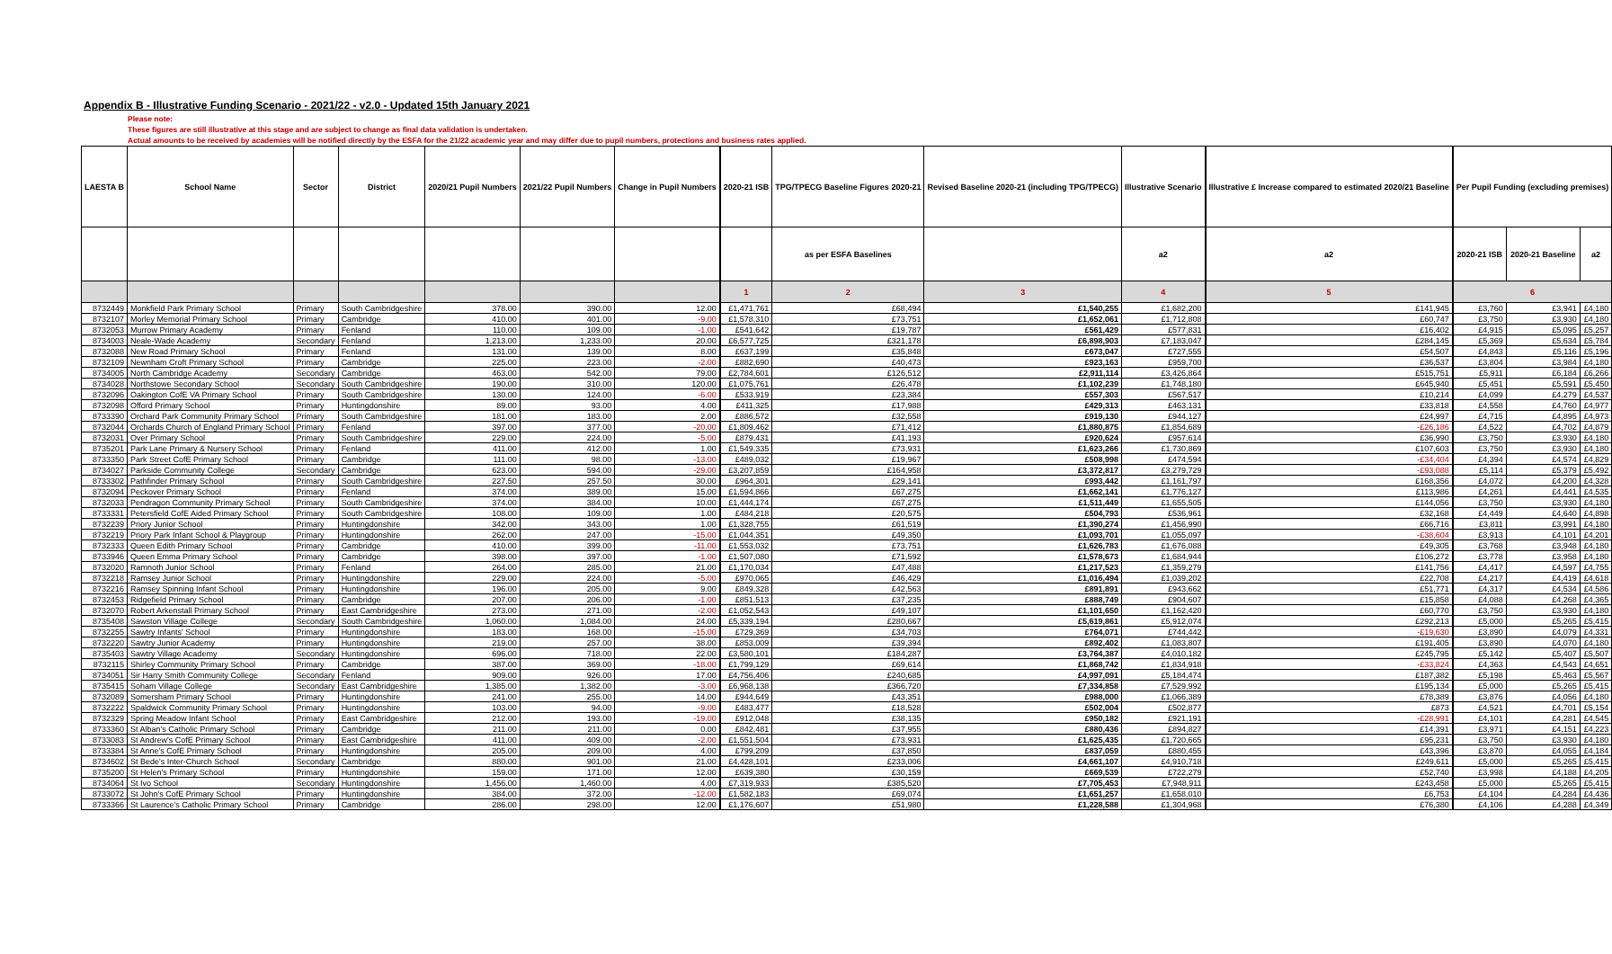Appendix B - Illustrative Funding Scenario - 2021/22 - v2.0 - Updated 15th January 2021
Please note:
These figures are still illustrative at this stage and are subject to change as final data validation is undertaken.
Actual amounts to be received by academies will be notified directly by the ESFA for the 21/22 academic year and may differ due to pupil numbers, protections and business rates applied.
| LAESTA B | School Name | Sector | District | 2020/21 Pupil Numbers | 2021/22 Pupil Numbers | Change in Pupil Numbers | | 2020-21 ISB | TPG/TPECG Baseline Figures 2020-21 | Revised Baseline 2020-21 (including TPG/TPECG) | Illustrative Scenario | | Illustrative £ Increase compared to estimated 2020/21 Baseline | | Per Pupil Funding (excluding premises) | | |
| | | | | | | | | | as per ESFA Baselines | | a2 | | a2 | | 2020-21 ISB | 2020-21 Baseline | a2 |
| | | | | | | | | 1 | 2 | 3 | 4 | | 5 | | 6 | | |
| 8732449 | Monkfield Park Primary School | Primary | South Cambridgeshire | 378.00 | 390.00 | 12.00 | | £1,471,761 | £68,494 | £1,540,255 | £1,682,200 | | £141,945 | | £3,760 | £3,941 | £4,180 |
| 8732107 | Morley Memorial Primary School | Primary | Cambridge | 410.00 | 401.00 | -9.00 | | £1,578,310 | £73,751 | £1,652,061 | £1,712,808 | | £60,747 | | £3,750 | £3,930 | £4,180 |
| 8732053 | Murrow Primary Academy | Primary | Fenland | 110.00 | 109.00 | -1.00 | | £541,642 | £19,787 | £561,429 | £577,831 | | £16,402 | | £4,915 | £5,095 | £5,257 |
| 8734003 | Neale-Wade Academy | Secondary | Fenland | 1,213.00 | 1,233.00 | 20.00 | | £6,577,725 | £321,178 | £6,898,903 | £7,183,047 | | £284,145 | | £5,369 | £5,634 | £5,784 |
| 8732088 | New Road Primary School | Primary | Fenland | 131.00 | 139.00 | 8.00 | | £637,199 | £35,848 | £673,047 | £727,555 | | £54,507 | | £4,843 | £5,116 | £5,196 |
| 8732109 | Newnham Croft Primary School | Primary | Cambridge | 225.00 | 223.00 | -2.00 | | £882,690 | £40,473 | £923,163 | £959,700 | | £36,537 | | £3,804 | £3,984 | £4,180 |
| 8734005 | North Cambridge Academy | Secondary | Cambridge | 463.00 | 542.00 | 79.00 | | £2,784,601 | £126,512 | £2,911,114 | £3,426,864 | | £515,751 | | £5,911 | £6,184 | £6,266 |
| 8734028 | Northstowe Secondary School | Secondary | South Cambridgeshire | 190.00 | 310.00 | 120.00 | | £1,075,761 | £26,478 | £1,102,239 | £1,748,180 | | £645,940 | | £5,451 | £5,591 | £5,450 |
| 8732096 | Oakington CofE VA Primary School | Primary | South Cambridgeshire | 130.00 | 124.00 | -6.00 | | £533,919 | £23,384 | £557,303 | £567,517 | | £10,214 | | £4,099 | £4,279 | £4,537 |
| 8732098 | Offord Primary School | Primary | Huntingdonshire | 89.00 | 93.00 | 4.00 | | £411,325 | £17,988 | £429,313 | £463,131 | | £33,818 | | £4,558 | £4,760 | £4,977 |
| 8733390 | Orchard Park Community Primary School | Primary | South Cambridgeshire | 181.00 | 183.00 | 2.00 | | £886,572 | £32,558 | £919,130 | £944,127 | | £24,997 | | £4,715 | £4,895 | £4,973 |
| 8732044 | Orchards Church of England Primary School | Primary | Fenland | 397.00 | 377.00 | -20.00 | | £1,809,462 | £71,412 | £1,880,875 | £1,854,689 | | -£26,186 | | £4,522 | £4,702 | £4,879 |
| 8732031 | Over Primary School | Primary | South Cambridgeshire | 229.00 | 224.00 | -5.00 | | £879,431 | £41,193 | £920,624 | £957,614 | | £36,990 | | £3,750 | £3,930 | £4,180 |
| 8735201 | Park Lane Primary & Nursery School | Primary | Fenland | 411.00 | 412.00 | 1.00 | | £1,549,335 | £73,931 | £1,623,266 | £1,730,869 | | £107,603 | | £3,750 | £3,930 | £4,180 |
| 8733350 | Park Street CofE Primary School | Primary | Cambridge | 111.00 | 98.00 | -13.00 | | £489,032 | £19,967 | £508,998 | £474,594 | | -£34,404 | | £4,394 | £4,574 | £4,829 |
| 8734027 | Parkside Community College | Secondary | Cambridge | 623.00 | 594.00 | -29.00 | | £3,207,859 | £164,958 | £3,372,817 | £3,279,729 | | -£93,088 | | £5,114 | £5,379 | £5,492 |
| 8733302 | Pathfinder Primary School | Primary | South Cambridgeshire | 227.50 | 257.50 | 30.00 | | £964,301 | £29,141 | £993,442 | £1,161,797 | | £168,356 | | £4,072 | £4,200 | £4,328 |
| 8732094 | Peckover Primary School | Primary | Fenland | 374.00 | 389.00 | 15.00 | | £1,594,866 | £67,275 | £1,662,141 | £1,776,127 | | £113,986 | | £4,261 | £4,441 | £4,535 |
| 8732033 | Pendragon Community Primary School | Primary | South Cambridgeshire | 374.00 | 384.00 | 10.00 | | £1,444,174 | £67,275 | £1,511,449 | £1,655,505 | | £144,056 | | £3,750 | £3,930 | £4,180 |
| 8733331 | Petersfield CofE Aided Primary School | Primary | South Cambridgeshire | 108.00 | 109.00 | 1.00 | | £484,218 | £20,575 | £504,793 | £536,961 | | £32,168 | | £4,449 | £4,640 | £4,898 |
| 8732239 | Priory Junior School | Primary | Huntingdonshire | 342.00 | 343.00 | 1.00 | | £1,328,755 | £61,519 | £1,390,274 | £1,456,990 | | £66,716 | | £3,811 | £3,991 | £4,180 |
| 8732219 | Priory Park Infant School & Playgroup | Primary | Huntingdonshire | 262.00 | 247.00 | -15.00 | | £1,044,351 | £49,350 | £1,093,701 | £1,055,097 | | -£38,604 | | £3,913 | £4,101 | £4,201 |
| 8732333 | Queen Edith Primary School | Primary | Cambridge | 410.00 | 399.00 | -11.00 | | £1,553,032 | £73,751 | £1,626,783 | £1,676,088 | | £49,305 | | £3,768 | £3,948 | £4,180 |
| 8733946 | Queen Emma Primary School | Primary | Cambridge | 398.00 | 397.00 | -1.00 | | £1,507,080 | £71,592 | £1,578,673 | £1,684,944 | | £106,272 | | £3,778 | £3,958 | £4,180 |
| 8732020 | Ramnoth Junior School | Primary | Fenland | 264.00 | 285.00 | 21.00 | | £1,170,034 | £47,488 | £1,217,523 | £1,359,279 | | £141,756 | | £4,417 | £4,597 | £4,755 |
| 8732218 | Ramsey Junior School | Primary | Huntingdonshire | 229.00 | 224.00 | -5.00 | | £970,065 | £46,429 | £1,016,494 | £1,039,202 | | £22,708 | | £4,217 | £4,419 | £4,618 |
| 8732216 | Ramsey Spinning Infant School | Primary | Huntingdonshire | 196.00 | 205.00 | 9.00 | | £849,328 | £42,563 | £891,891 | £943,662 | | £51,771 | | £4,317 | £4,534 | £4,586 |
| 8732453 | Ridgefield Primary School | Primary | Cambridge | 207.00 | 206.00 | -1.00 | | £851,513 | £37,235 | £888,749 | £904,607 | | £15,858 | | £4,088 | £4,268 | £4,365 |
| 8732070 | Robert Arkenstall Primary School | Primary | East Cambridgeshire | 273.00 | 271.00 | -2.00 | | £1,052,543 | £49,107 | £1,101,650 | £1,162,420 | | £60,770 | | £3,750 | £3,930 | £4,180 |
| 8735408 | Sawston Village College | Secondary | South Cambridgeshire | 1,060.00 | 1,084.00 | 24.00 | | £5,339,194 | £280,667 | £5,619,861 | £5,912,074 | | £292,213 | | £5,000 | £5,265 | £5,415 |
| 8732255 | Sawtry Infants' School | Primary | Huntingdonshire | 183.00 | 168.00 | -15.00 | | £729,369 | £34,703 | £764,071 | £744,442 | | -£19,630 | | £3,890 | £4,079 | £4,331 |
| 8732220 | Sawtry Junior Academy | Primary | Huntingdonshire | 219.00 | 257.00 | 38.00 | | £853,009 | £39,394 | £892,402 | £1,083,807 | | £191,405 | | £3,890 | £4,070 | £4,180 |
| 8735403 | Sawtry Village Academy | Secondary | Huntingdonshire | 696.00 | 718.00 | 22.00 | | £3,580,101 | £184,287 | £3,764,387 | £4,010,182 | | £245,795 | | £5,142 | £5,407 | £5,507 |
| 8732115 | Shirley Community Primary School | Primary | Cambridge | 387.00 | 369.00 | -18.00 | | £1,799,129 | £69,614 | £1,868,742 | £1,834,918 | | -£33,824 | | £4,363 | £4,543 | £4,651 |
| 8734051 | Sir Harry Smith Community College | Secondary | Fenland | 909.00 | 926.00 | 17.00 | | £4,756,406 | £240,685 | £4,997,091 | £5,184,474 | | £187,382 | | £5,198 | £5,463 | £5,567 |
| 8735415 | Soham Village College | Secondary | East Cambridgeshire | 1,385.00 | 1,382.00 | -3.00 | | £6,968,138 | £366,720 | £7,334,858 | £7,529,992 | | £195,134 | | £5,000 | £5,265 | £5,415 |
| 8732089 | Somersham Primary School | Primary | Huntingdonshire | 241.00 | 255.00 | 14.00 | | £944,649 | £43,351 | £988,000 | £1,066,389 | | £78,389 | | £3,876 | £4,056 | £4,180 |
| 8732222 | Spaldwick Community Primary School | Primary | Huntingdonshire | 103.00 | 94.00 | -9.00 | | £483,477 | £18,528 | £502,004 | £502,877 | | £873 | | £4,521 | £4,701 | £5,154 |
| 8732329 | Spring Meadow Infant School | Primary | East Cambridgeshire | 212.00 | 193.00 | -19.00 | | £912,048 | £38,135 | £950,182 | £921,191 | | -£28,991 | | £4,101 | £4,281 | £4,545 |
| 8733360 | St Alban's Catholic Primary School | Primary | Cambridge | 211.00 | 211.00 | 0.00 | | £842,481 | £37,955 | £880,436 | £894,827 | | £14,391 | | £3,971 | £4,151 | £4,223 |
| 8733083 | St Andrew's CofE Primary School | Primary | East Cambridgeshire | 411.00 | 409.00 | -2.00 | | £1,551,504 | £73,931 | £1,625,435 | £1,720,665 | | £95,231 | | £3,750 | £3,930 | £4,180 |
| 8733384 | St Anne's CofE Primary School | Primary | Huntingdonshire | 205.00 | 209.00 | 4.00 | | £799,209 | £37,850 | £837,059 | £880,455 | | £43,396 | | £3,870 | £4,055 | £4,184 |
| 8734602 | St Bede's Inter-Church School | Secondary | Cambridge | 880.00 | 901.00 | 21.00 | | £4,428,101 | £233,006 | £4,661,107 | £4,910,718 | | £249,611 | | £5,000 | £5,265 | £5,415 |
| 8735200 | St Helen's Primary School | Primary | Huntingdonshire | 159.00 | 171.00 | 12.00 | | £639,380 | £30,159 | £669,539 | £722,279 | | £52,740 | | £3,998 | £4,188 | £4,205 |
| 8734064 | St Ivo School | Secondary | Huntingdonshire | 1,456.00 | 1,460.00 | 4.00 | | £7,319,933 | £385,520 | £7,705,453 | £7,948,911 | | £243,458 | | £5,000 | £5,265 | £5,415 |
| 8733072 | St John's CofE Primary School | Primary | Huntingdonshire | 384.00 | 372.00 | -12.00 | | £1,582,183 | £69,074 | £1,651,257 | £1,658,010 | | £6,753 | | £4,104 | £4,284 | £4,436 |
| 8733366 | St Laurence's Catholic Primary School | Primary | Cambridge | 286.00 | 298.00 | 12.00 | | £1,176,607 | £51,980 | £1,228,588 | £1,304,968 | | £76,380 | | £4,106 | £4,288 | £4,349 |